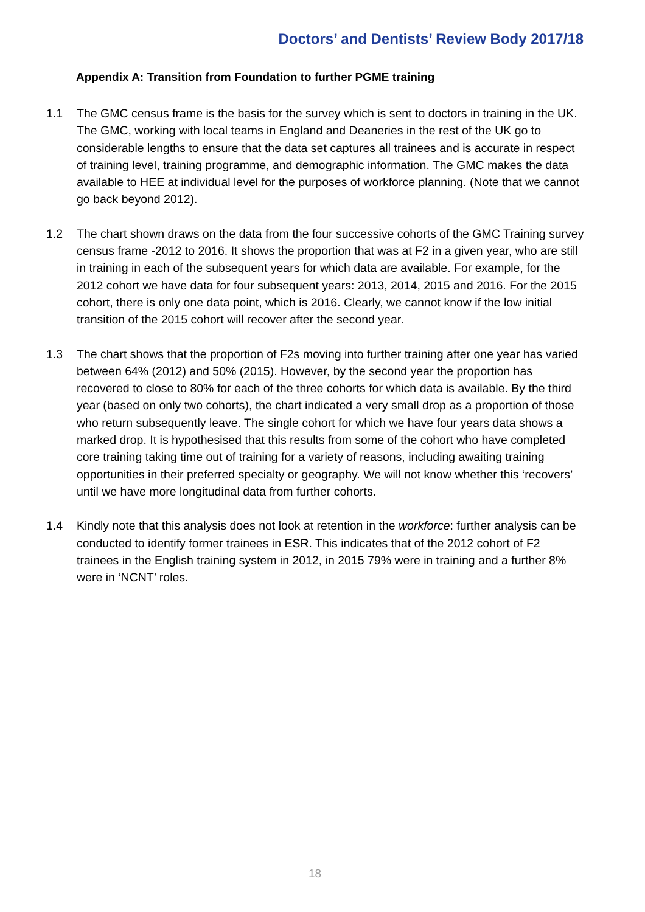Doctors’ and Dentists’ Review Body 2017/18
Appendix A: Transition from Foundation to further PGME training
1.1 The GMC census frame is the basis for the survey which is sent to doctors in training in the UK. The GMC, working with local teams in England and Deaneries in the rest of the UK go to considerable lengths to ensure that the data set captures all trainees and is accurate in respect of training level, training programme, and demographic information. The GMC makes the data available to HEE at individual level for the purposes of workforce planning. (Note that we cannot go back beyond 2012).
1.2 The chart shown draws on the data from the four successive cohorts of the GMC Training survey census frame -2012 to 2016. It shows the proportion that was at F2 in a given year, who are still in training in each of the subsequent years for which data are available. For example, for the 2012 cohort we have data for four subsequent years: 2013, 2014, 2015 and 2016. For the 2015 cohort, there is only one data point, which is 2016. Clearly, we cannot know if the low initial transition of the 2015 cohort will recover after the second year.
1.3 The chart shows that the proportion of F2s moving into further training after one year has varied between 64% (2012) and 50% (2015). However, by the second year the proportion has recovered to close to 80% for each of the three cohorts for which data is available. By the third year (based on only two cohorts), the chart indicated a very small drop as a proportion of those who return subsequently leave. The single cohort for which we have four years data shows a marked drop. It is hypothesised that this results from some of the cohort who have completed core training taking time out of training for a variety of reasons, including awaiting training opportunities in their preferred specialty or geography. We will not know whether this ‘recovers’ until we have more longitudinal data from further cohorts.
1.4 Kindly note that this analysis does not look at retention in the workforce: further analysis can be conducted to identify former trainees in ESR. This indicates that of the 2012 cohort of F2 trainees in the English training system in 2012, in 2015 79% were in training and a further 8% were in ‘NCNT’ roles.
18